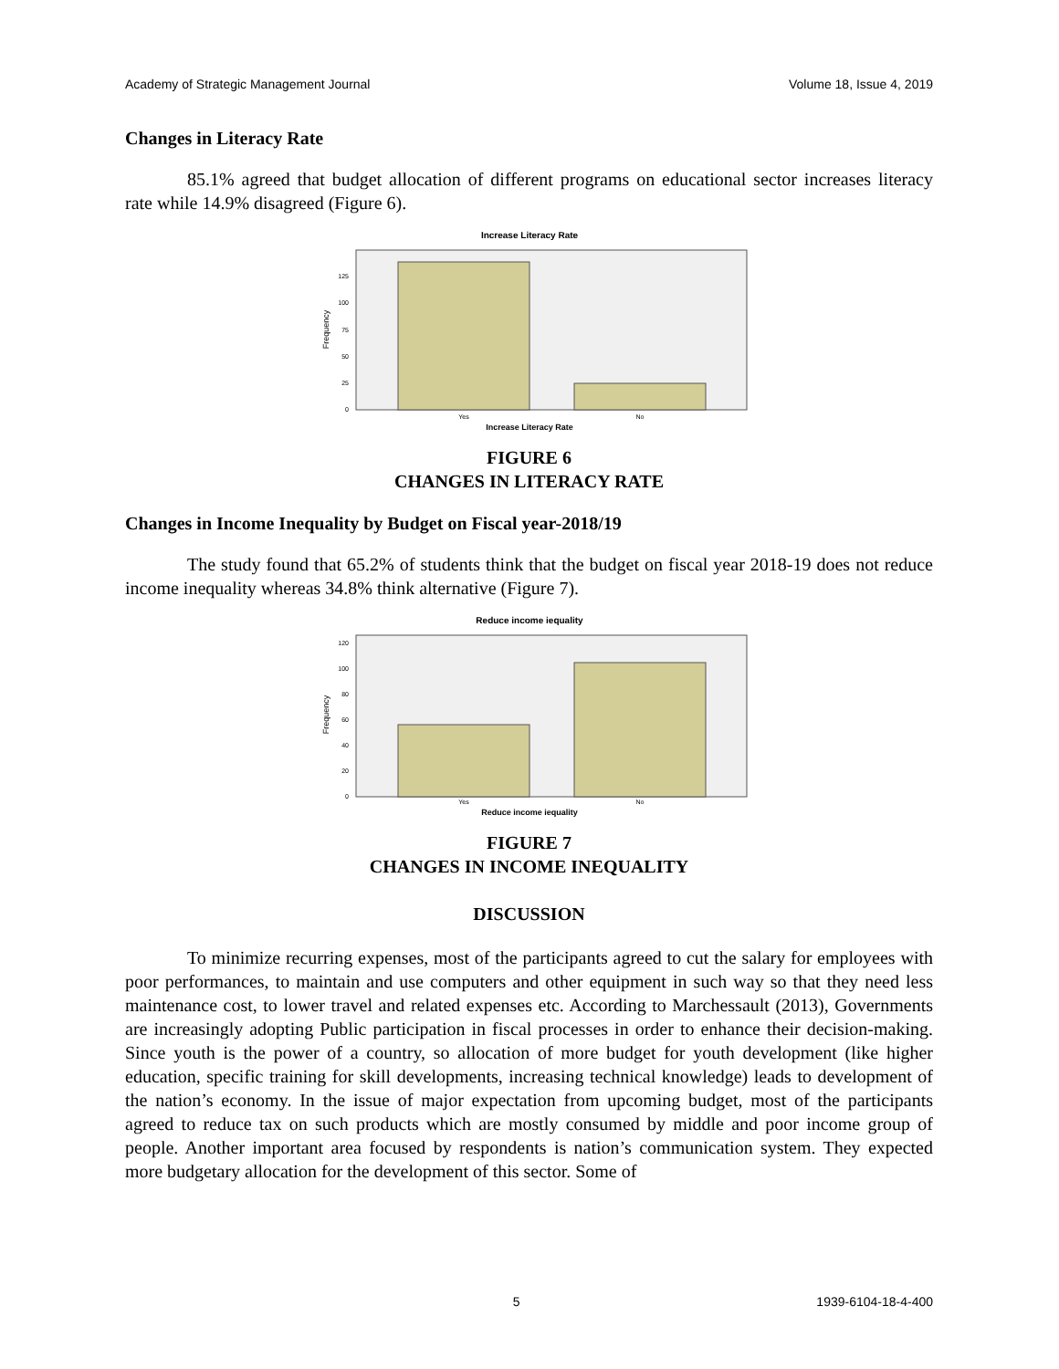Academy of Strategic Management Journal Volume 18, Issue 4, 2019
Changes in Literacy Rate
85.1% agreed that budget allocation of different programs on educational sector increases literacy rate while 14.9% disagreed (Figure 6).
Increase Literacy Rate
0
25
50
75
100
125
Yes
No
Increase Literacy Rate
Frequency
FIGURE 6
CHANGES IN LITERACY RATE
Changes in Income Inequality by Budget on Fiscal year-2018/19
The study found that 65.2% of students think that the budget on fiscal year 2018-19 does not reduce income inequality whereas 34.8% think alternative (Figure 7).
Reduce income iequality
0
20
40
60
80
100
120
Yes
No
Reduce income iequality
Frequency
FIGURE 7
CHANGES IN INCOME INEQUALITY
DISCUSSION
To minimize recurring expenses, most of the participants agreed to cut the salary for employees with poor performances, to maintain and use computers and other equipment in such way so that they need less maintenance cost, to lower travel and related expenses etc. According to Marchessault (2013), Governments are increasingly adopting Public participation in fiscal processes in order to enhance their decision-making. Since youth is the power of a country, so allocation of more budget for youth development (like higher education, specific training for skill developments, increasing technical knowledge) leads to development of the nation’s economy. In the issue of major expectation from upcoming budget, most of the participants agreed to reduce tax on such products which are mostly consumed by middle and poor income group of people. Another important area focused by respondents is nation’s communication system. They expected more budgetary allocation for the development of this sector. Some of
5 1939-6104-18-4-400